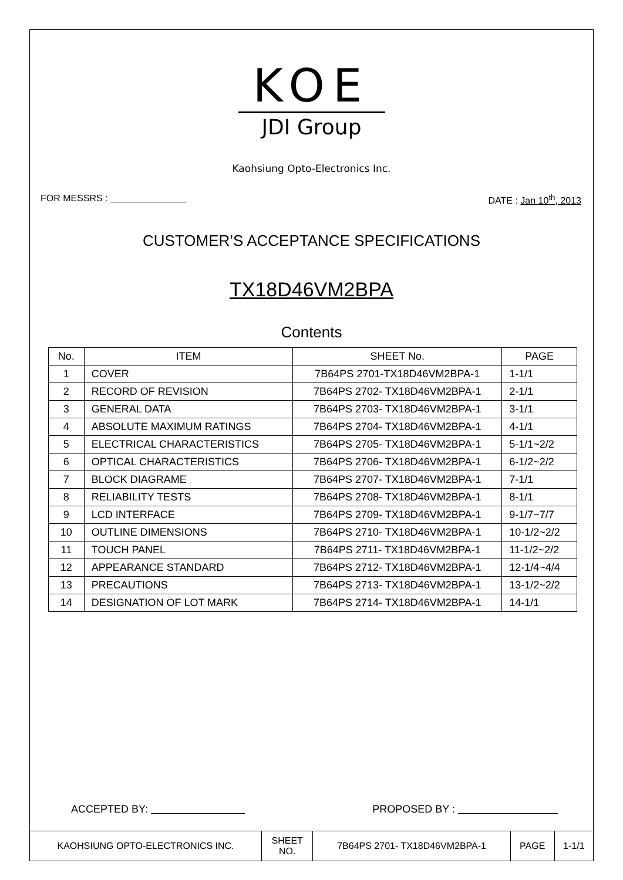KOE
JDI Group
Kaohsiung Opto-Electronics Inc.
FOR MESSRS : DATE : Jan 10<sup>th</sup>, 2013
CUSTOMER’S ACCEPTANCE SPECIFICATIONS
TX18D46VM2BPA
Contents
| No. | ITEM | SHEET No. | PAGE |
| --- | --- | --- | --- |
| 1 | COVER | 7B64PS 2701-TX18D46VM2BPA-1 | 1-1/1 |
| 2 | RECORD OF REVISION | 7B64PS 2702- TX18D46VM2BPA-1 | 2-1/1 |
| 3 | GENERAL DATA | 7B64PS 2703- TX18D46VM2BPA-1 | 3-1/1 |
| 4 | ABSOLUTE MAXIMUM RATINGS | 7B64PS 2704- TX18D46VM2BPA-1 | 4-1/1 |
| 5 | ELECTRICAL CHARACTERISTICS | 7B64PS 2705- TX18D46VM2BPA-1 | 5-1/1~2/2 |
| 6 | OPTICAL CHARACTERISTICS | 7B64PS 2706- TX18D46VM2BPA-1 | 6-1/2~2/2 |
| 7 | BLOCK DIAGRAME | 7B64PS 2707- TX18D46VM2BPA-1 | 7-1/1 |
| 8 | RELIABILITY TESTS | 7B64PS 2708- TX18D46VM2BPA-1 | 8-1/1 |
| 9 | LCD INTERFACE | 7B64PS 2709- TX18D46VM2BPA-1 | 9-1/7~7/7 |
| 10 | OUTLINE DIMENSIONS | 7B64PS 2710- TX18D46VM2BPA-1 | 10-1/2~2/2 |
| 11 | TOUCH PANEL | 7B64PS 2711- TX18D46VM2BPA-1 | 11-1/2~2/2 |
| 12 | APPEARANCE STANDARD | 7B64PS 2712- TX18D46VM2BPA-1 | 12-1/4~4/4 |
| 13 | PRECAUTIONS | 7B64PS 2713- TX18D46VM2BPA-1 | 13-1/2~2/2 |
| 14 | DESIGNATION OF LOT MARK | 7B64PS 2714- TX18D46VM2BPA-1 | 14-1/1 |
ACCEPTED BY: PROPOSED BY :
| KAOHSIUNG OPTO-ELECTRONICS INC. | SHEET NO. | 7B64PS 2701- TX18D46VM2BPA-1 | PAGE | 1-1/1 |